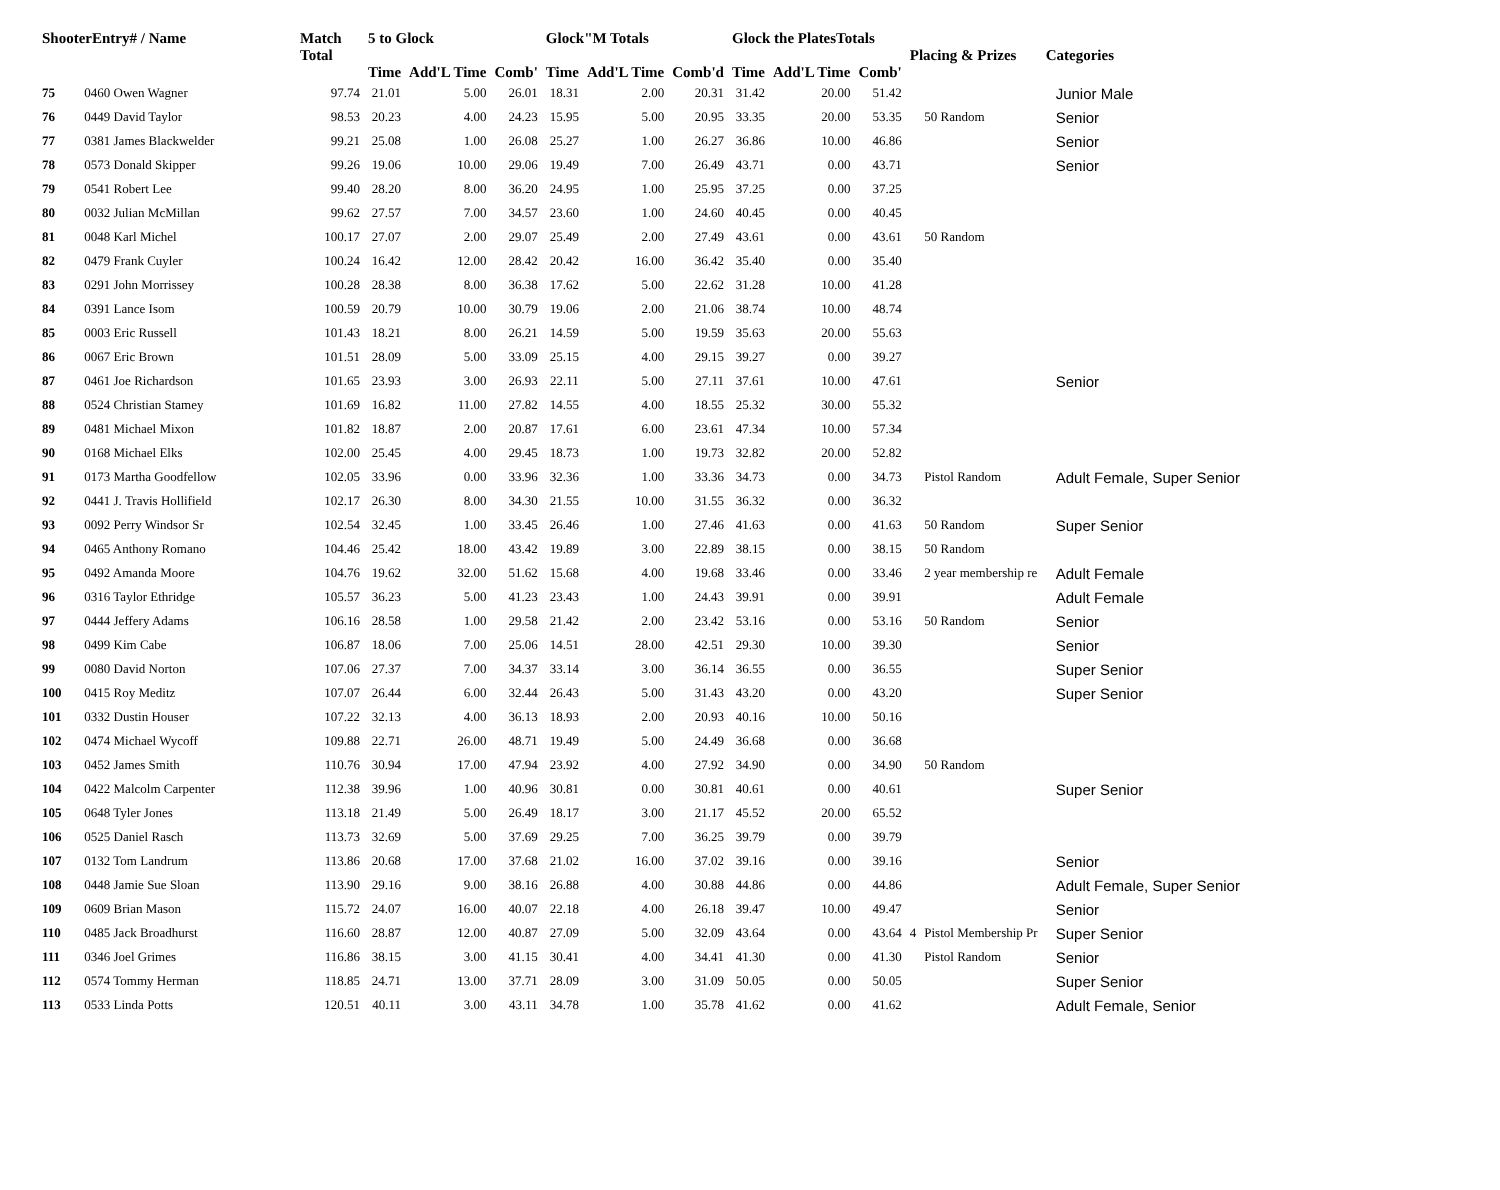| ShooterEntry# / Name | | Match Total | 5 to Glock | | | Glock"M Totals | | | Glock the PlatesTotals | | | Placing & Prizes | | Categories |
| --- | --- | --- | --- | --- | --- | --- | --- | --- | --- | --- | --- | --- | --- | --- |
| | | | Time | Add'L Time | Comb' | Time | Add'L Time | Comb'd | Time | Add'L Time | Comb' | | | |
| 75 | 0460 Owen Wagner | 97.74 | 21.01 | 5.00 | 26.01 | 18.31 | 2.00 | 20.31 | 31.42 | 20.00 | 51.42 | | | Junior Male |
| 76 | 0449 David Taylor | 98.53 | 20.23 | 4.00 | 24.23 | 15.95 | 5.00 | 20.95 | 33.35 | 20.00 | 53.35 | | 50 Random | Senior |
| 77 | 0381 James Blackwelder | 99.21 | 25.08 | 1.00 | 26.08 | 25.27 | 1.00 | 26.27 | 36.86 | 10.00 | 46.86 | | | Senior |
| 78 | 0573 Donald Skipper | 99.26 | 19.06 | 10.00 | 29.06 | 19.49 | 7.00 | 26.49 | 43.71 | 0.00 | 43.71 | | | Senior |
| 79 | 0541 Robert Lee | 99.40 | 28.20 | 8.00 | 36.20 | 24.95 | 1.00 | 25.95 | 37.25 | 0.00 | 37.25 | | | |
| 80 | 0032 Julian McMillan | 99.62 | 27.57 | 7.00 | 34.57 | 23.60 | 1.00 | 24.60 | 40.45 | 0.00 | 40.45 | | | |
| 81 | 0048 Karl Michel | 100.17 | 27.07 | 2.00 | 29.07 | 25.49 | 2.00 | 27.49 | 43.61 | 0.00 | 43.61 | | 50 Random | |
| 82 | 0479 Frank Cuyler | 100.24 | 16.42 | 12.00 | 28.42 | 20.42 | 16.00 | 36.42 | 35.40 | 0.00 | 35.40 | | | |
| 83 | 0291 John Morrissey | 100.28 | 28.38 | 8.00 | 36.38 | 17.62 | 5.00 | 22.62 | 31.28 | 10.00 | 41.28 | | | |
| 84 | 0391 Lance Isom | 100.59 | 20.79 | 10.00 | 30.79 | 19.06 | 2.00 | 21.06 | 38.74 | 10.00 | 48.74 | | | |
| 85 | 0003 Eric Russell | 101.43 | 18.21 | 8.00 | 26.21 | 14.59 | 5.00 | 19.59 | 35.63 | 20.00 | 55.63 | | | |
| 86 | 0067 Eric Brown | 101.51 | 28.09 | 5.00 | 33.09 | 25.15 | 4.00 | 29.15 | 39.27 | 0.00 | 39.27 | | | |
| 87 | 0461 Joe Richardson | 101.65 | 23.93 | 3.00 | 26.93 | 22.11 | 5.00 | 27.11 | 37.61 | 10.00 | 47.61 | | | Senior |
| 88 | 0524 Christian Stamey | 101.69 | 16.82 | 11.00 | 27.82 | 14.55 | 4.00 | 18.55 | 25.32 | 30.00 | 55.32 | | | |
| 89 | 0481 Michael Mixon | 101.82 | 18.87 | 2.00 | 20.87 | 17.61 | 6.00 | 23.61 | 47.34 | 10.00 | 57.34 | | | |
| 90 | 0168 Michael Elks | 102.00 | 25.45 | 4.00 | 29.45 | 18.73 | 1.00 | 19.73 | 32.82 | 20.00 | 52.82 | | | |
| 91 | 0173 Martha Goodfellow | 102.05 | 33.96 | 0.00 | 33.96 | 32.36 | 1.00 | 33.36 | 34.73 | 0.00 | 34.73 | | Pistol Random | Adult Female, Super Senior |
| 92 | 0441 J. Travis Hollifield | 102.17 | 26.30 | 8.00 | 34.30 | 21.55 | 10.00 | 31.55 | 36.32 | 0.00 | 36.32 | | | |
| 93 | 0092 Perry Windsor Sr | 102.54 | 32.45 | 1.00 | 33.45 | 26.46 | 1.00 | 27.46 | 41.63 | 0.00 | 41.63 | | 50 Random | Super Senior |
| 94 | 0465 Anthony Romano | 104.46 | 25.42 | 18.00 | 43.42 | 19.89 | 3.00 | 22.89 | 38.15 | 0.00 | 38.15 | | 50 Random | |
| 95 | 0492 Amanda Moore | 104.76 | 19.62 | 32.00 | 51.62 | 15.68 | 4.00 | 19.68 | 33.46 | 0.00 | 33.46 | | 2 year membership re | Adult Female |
| 96 | 0316 Taylor Ethridge | 105.57 | 36.23 | 5.00 | 41.23 | 23.43 | 1.00 | 24.43 | 39.91 | 0.00 | 39.91 | | | Adult Female |
| 97 | 0444 Jeffery Adams | 106.16 | 28.58 | 1.00 | 29.58 | 21.42 | 2.00 | 23.42 | 53.16 | 0.00 | 53.16 | | 50 Random | Senior |
| 98 | 0499 Kim Cabe | 106.87 | 18.06 | 7.00 | 25.06 | 14.51 | 28.00 | 42.51 | 29.30 | 10.00 | 39.30 | | | Senior |
| 99 | 0080 David Norton | 107.06 | 27.37 | 7.00 | 34.37 | 33.14 | 3.00 | 36.14 | 36.55 | 0.00 | 36.55 | | | Super Senior |
| 100 | 0415 Roy Meditz | 107.07 | 26.44 | 6.00 | 32.44 | 26.43 | 5.00 | 31.43 | 43.20 | 0.00 | 43.20 | | | Super Senior |
| 101 | 0332 Dustin Houser | 107.22 | 32.13 | 4.00 | 36.13 | 18.93 | 2.00 | 20.93 | 40.16 | 10.00 | 50.16 | | | |
| 102 | 0474 Michael Wycoff | 109.88 | 22.71 | 26.00 | 48.71 | 19.49 | 5.00 | 24.49 | 36.68 | 0.00 | 36.68 | | | |
| 103 | 0452 James Smith | 110.76 | 30.94 | 17.00 | 47.94 | 23.92 | 4.00 | 27.92 | 34.90 | 0.00 | 34.90 | | 50 Random | |
| 104 | 0422 Malcolm Carpenter | 112.38 | 39.96 | 1.00 | 40.96 | 30.81 | 0.00 | 30.81 | 40.61 | 0.00 | 40.61 | | | Super Senior |
| 105 | 0648 Tyler Jones | 113.18 | 21.49 | 5.00 | 26.49 | 18.17 | 3.00 | 21.17 | 45.52 | 20.00 | 65.52 | | | |
| 106 | 0525 Daniel Rasch | 113.73 | 32.69 | 5.00 | 37.69 | 29.25 | 7.00 | 36.25 | 39.79 | 0.00 | 39.79 | | | |
| 107 | 0132 Tom Landrum | 113.86 | 20.68 | 17.00 | 37.68 | 21.02 | 16.00 | 37.02 | 39.16 | 0.00 | 39.16 | | | Senior |
| 108 | 0448 Jamie Sue Sloan | 113.90 | 29.16 | 9.00 | 38.16 | 26.88 | 4.00 | 30.88 | 44.86 | 0.00 | 44.86 | | | Adult Female, Super Senior |
| 109 | 0609 Brian Mason | 115.72 | 24.07 | 16.00 | 40.07 | 22.18 | 4.00 | 26.18 | 39.47 | 10.00 | 49.47 | | | Senior |
| 110 | 0485 Jack Broadhurst | 116.60 | 28.87 | 12.00 | 40.87 | 27.09 | 5.00 | 32.09 | 43.64 | 0.00 | 43.64 | 4 | Pistol Membership Pr | Super Senior |
| 111 | 0346 Joel Grimes | 116.86 | 38.15 | 3.00 | 41.15 | 30.41 | 4.00 | 34.41 | 41.30 | 0.00 | 41.30 | | Pistol Random | Senior |
| 112 | 0574 Tommy Herman | 118.85 | 24.71 | 13.00 | 37.71 | 28.09 | 3.00 | 31.09 | 50.05 | 0.00 | 50.05 | | | Super Senior |
| 113 | 0533 Linda Potts | 120.51 | 40.11 | 3.00 | 43.11 | 34.78 | 1.00 | 35.78 | 41.62 | 0.00 | 41.62 | | | Adult Female, Senior |